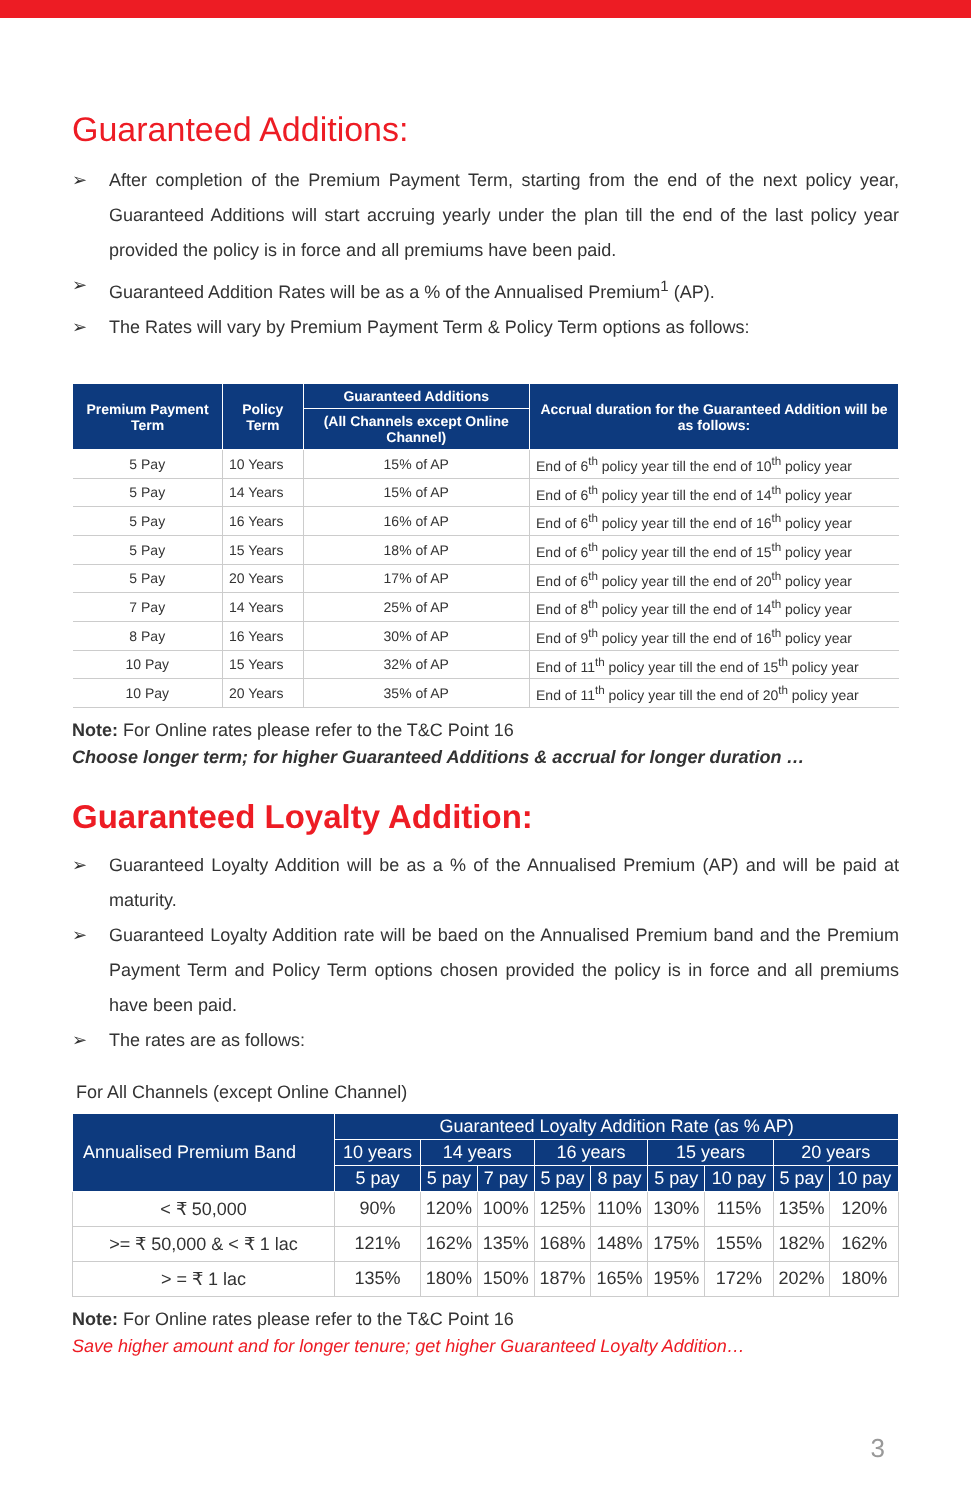Guaranteed Additions:
➢ After completion of the Premium Payment Term, starting from the end of the next policy year, Guaranteed Additions will start accruing yearly under the plan till the end of the last policy year provided the policy is in force and all premiums have been paid.
➢ Guaranteed Addition Rates will be as a % of the Annualised Premium<sup>1</sup> (AP).
➢ The Rates will vary by Premium Payment Term & Policy Term options as follows:
| Premium Payment Term | Policy Term | Guaranteed Additions | Accrual duration for the Guaranteed Addition will be as follows: |
| --- | --- | --- | --- |
| | | (All Channels except Online Channel) | |
| 5 Pay | 10 Years | 15% of AP | End of 6<sup>th</sup> policy year till the end of 10<sup>th</sup> policy year |
| 5 Pay | 14 Years | 15% of AP | End of 6<sup>th</sup> policy year till the end of 14<sup>th</sup> policy year |
| 5 Pay | 16 Years | 16% of AP | End of 6<sup>th</sup> policy year till the end of 16<sup>th</sup> policy year |
| 5 Pay | 15 Years | 18% of AP | End of 6<sup>th</sup> policy year till the end of 15<sup>th</sup> policy year |
| 5 Pay | 20 Years | 17% of AP | End of 6<sup>th</sup> policy year till the end of 20<sup>th</sup> policy year |
| 7 Pay | 14 Years | 25% of AP | End of 8<sup>th</sup> policy year till the end of 14<sup>th</sup> policy year |
| 8 Pay | 16 Years | 30% of AP | End of 9<sup>th</sup> policy year till the end of 16<sup>th</sup> policy year |
| 10 Pay | 15 Years | 32% of AP | End of 11<sup>th</sup> policy year till the end of 15<sup>th</sup> policy year |
| 10 Pay | 20 Years | 35% of AP | End of 11<sup>th</sup> policy year till the end of 20<sup>th</sup> policy year |
Note: For Online rates please refer to the T&C Point 16
Choose longer term; for higher Guaranteed Additions & accrual for longer duration …
Guaranteed Loyalty Addition:
➢ Guaranteed Loyalty Addition will be as a % of the Annualised Premium (AP) and will be paid at maturity.
➢ Guaranteed Loyalty Addition rate will be baed on the Annualised Premium band and the Premium Payment Term and Policy Term options chosen provided the policy is in force and all premiums have been paid.
➢ The rates are as follows:
For All Channels (except Online Channel)
| Annualised Premium Band | Guaranteed Loyalty Addition Rate (as % AP) | | | | | | | | |
| --- | --- | --- | --- | --- | --- | --- | --- | --- | --- |
| | 10 years | 14 years | | 16 years | | 15 years | | 20 years | |
| | 5 pay | 5 pay | 7 pay | 5 pay | 8 pay | 5 pay | 10 pay | 5 pay | 10 pay |
| < ₹ 50,000 | 90% | 120% | 100% | 125% | 110% | 130% | 115% | 135% | 120% |
| >= ₹ 50,000 & < ₹ 1 lac | 121% | 162% | 135% | 168% | 148% | 175% | 155% | 182% | 162% |
| > = ₹ 1 lac | 135% | 180% | 150% | 187% | 165% | 195% | 172% | 202% | 180% |
Note: For Online rates please refer to the T&C Point 16
Save higher amount and for longer tenure; get higher Guaranteed Loyalty Addition…
3